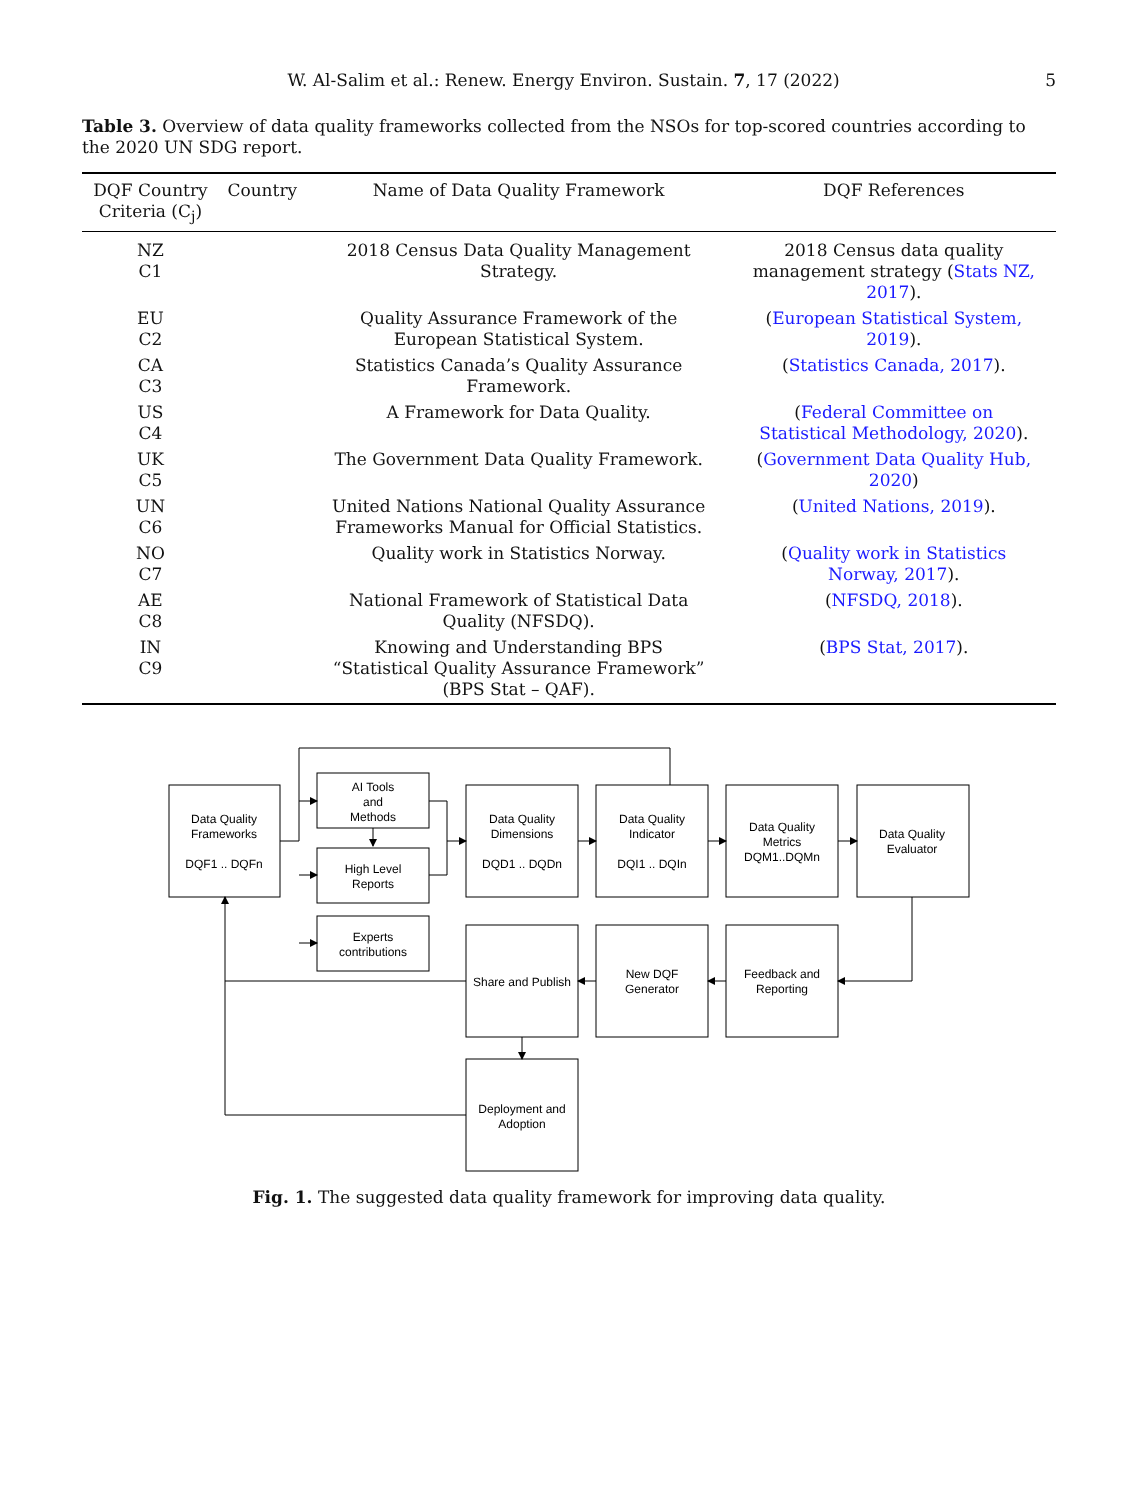W. Al-Salim et al.: Renew. Energy Environ. Sustain. 7, 17 (2022) 5
Table 3. Overview of data quality frameworks collected from the NSOs for top-scored countries according to the 2020 UN SDG report.
| DQF Country Criteria (C<sub>j</sub>) | Country | Name of Data Quality Framework | DQF References |
| --- | --- | --- | --- |
| NZ C1 | | 2018 Census Data Quality Management Strategy. | 2018 Census data quality management strategy ( Stats NZ, 2017 ). |
| EU C2 | | Quality Assurance Framework of the European Statistical System. | ( European Statistical System, 2019 ). |
| CA C3 | | Statistics Canada’s Quality Assurance Framework. | ( Statistics Canada, 2017 ). |
| US C4 | | A Framework for Data Quality. | ( Federal Committee on Statistical Methodology, 2020 ). |
| UK C5 | | The Government Data Quality Framework. | ( Government Data Quality Hub, 2020 ) |
| UN C6 | | United Nations National Quality Assurance Frameworks Manual for Official Statistics. | ( United Nations, 2019 ). |
| NO C7 | | Quality work in Statistics Norway. | ( Quality work in Statistics Norway, 2017 ). |
| AE C8 | | National Framework of Statistical Data Quality (NFSDQ). | ( NFSDQ, 2018 ). |
| IN C9 | | Knowing and Understanding BPS “Statistical Quality Assurance Framework” (BPS Stat – QAF). | ( BPS Stat, 2017 ). |
Data Quality
Frameworks
DQF1 .. DQFn
AI Tools
and
Methods
High Level
Reports
Experts
contributions
Data Quality
Dimensions
DQD1 .. DQDn
Data Quality
Indicator
DQI1 .. DQIn
Data Quality
Metrics
DQM1..DQMn
Data Quality
Evaluator
Share and Publish
New DQF
Generator
Feedback and
Reporting
Deployment and
Adoption
Fig. 1. The suggested data quality framework for improving data quality.